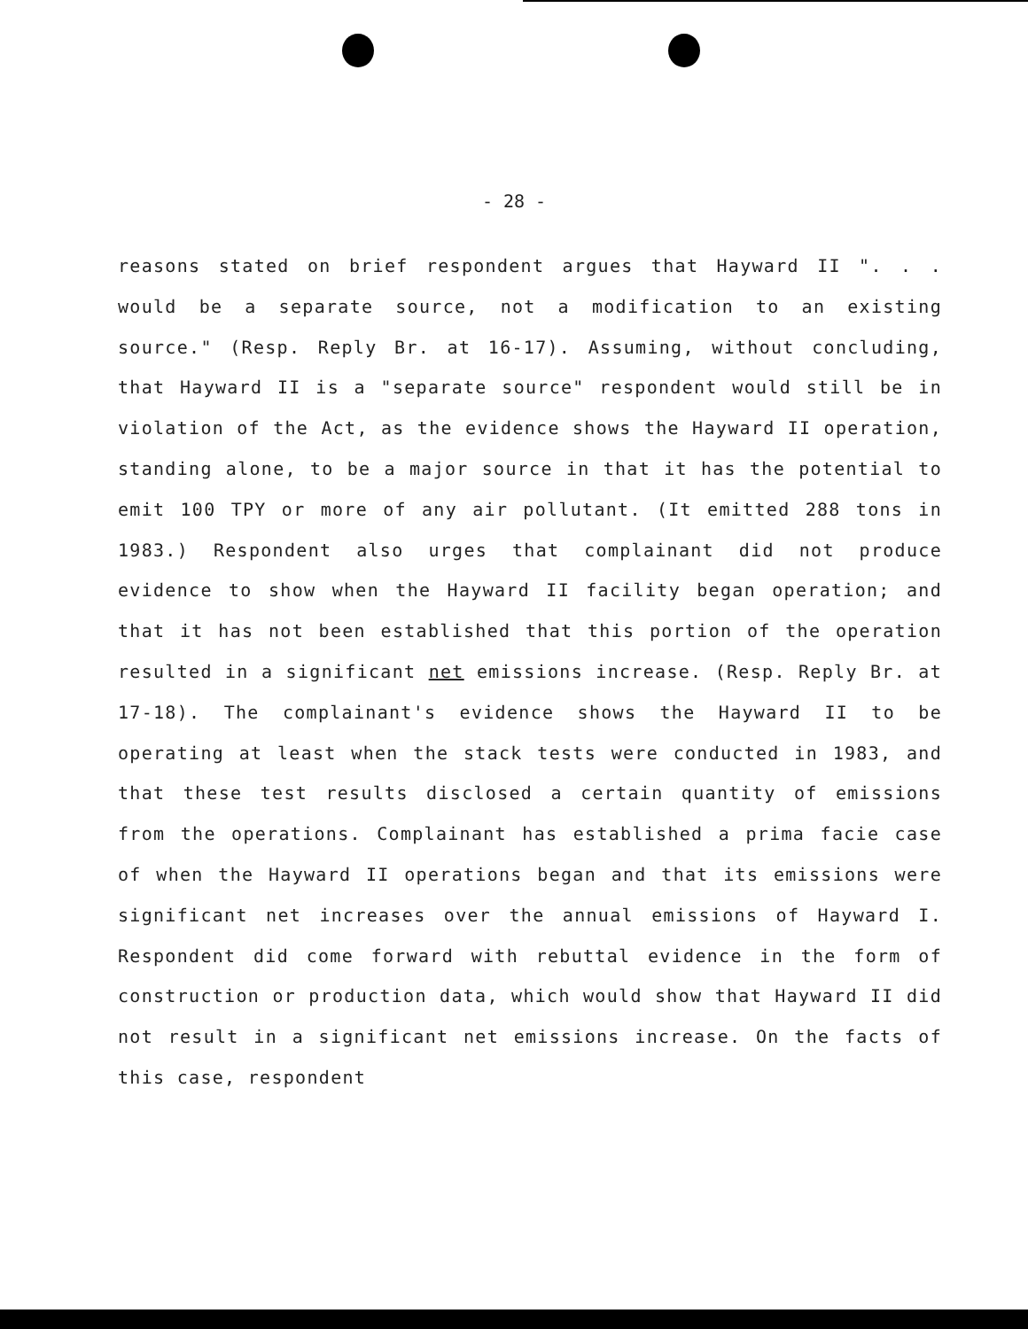- 28 -
reasons stated on brief respondent argues that Hayward II ". . . would be a separate source, not a modification to an existing source." (Resp. Reply Br. at 16-17). Assuming, without concluding, that Hayward II is a "separate source" respondent would still be in violation of the Act, as the evidence shows the Hayward II operation, standing alone, to be a major source in that it has the potential to emit 100 TPY or more of any air pollutant. (It emitted 288 tons in 1983.) Respondent also urges that complainant did not produce evidence to show when the Hayward II facility began operation; and that it has not been established that this portion of the operation resulted in a significant net emissions increase. (Resp. Reply Br. at 17-18). The complainant's evidence shows the Hayward II to be operating at least when the stack tests were conducted in 1983, and that these test results disclosed a certain quantity of emissions from the operations. Complainant has established a prima facie case of when the Hayward II operations began and that its emissions were significant net increases over the annual emissions of Hayward I. Respondent did come forward with rebuttal evidence in the form of construction or production data, which would show that Hayward II did not result in a significant net emissions increase. On the facts of this case, respondent